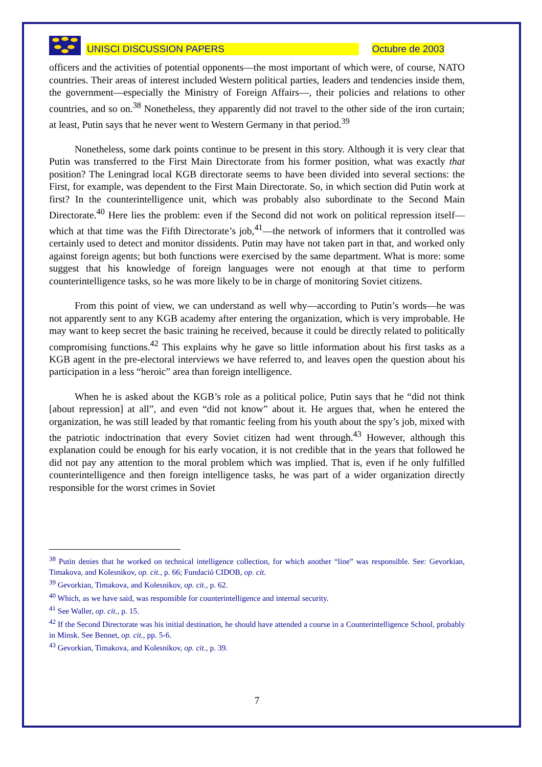UNISCI DISCUSSION PAPERS
Octubre de 2003
officers and the activities of potential opponents—the most important of which were, of course, NATO countries. Their areas of interest included Western political parties, leaders and tendencies inside them, the government—especially the Ministry of Foreign Affairs—, their policies and relations to other countries, and so on.<sup>38</sup> Nonetheless, they apparently did not travel to the other side of the iron curtain; at least, Putin says that he never went to Western Germany in that period.<sup>39</sup>
Nonetheless, some dark points continue to be present in this story. Although it is very clear that Putin was transferred to the First Main Directorate from his former position, what was exactly that position? The Leningrad local KGB directorate seems to have been divided into several sections: the First, for example, was dependent to the First Main Directorate. So, in which section did Putin work at first? In the counterintelligence unit, which was probably also subordinate to the Second Main Directorate.<sup>40</sup> Here lies the problem: even if the Second did not work on political repression itself—which at that time was the Fifth Directorate’s job,<sup>41</sup>—the network of informers that it controlled was certainly used to detect and monitor dissidents. Putin may have not taken part in that, and worked only against foreign agents; but both functions were exercised by the same department. What is more: some suggest that his knowledge of foreign languages were not enough at that time to perform counterintelligence tasks, so he was more likely to be in charge of monitoring Soviet citizens.
From this point of view, we can understand as well why—according to Putin’s words—he was not apparently sent to any KGB academy after entering the organization, which is very improbable. He may want to keep secret the basic training he received, because it could be directly related to politically compromising functions.<sup>42</sup> This explains why he gave so little information about his first tasks as a KGB agent in the pre-electoral interviews we have referred to, and leaves open the question about his participation in a less “heroic” area than foreign intelligence.
When he is asked about the KGB’s role as a political police, Putin says that he “did not think [about repression] at all”, and even “did not know” about it. He argues that, when he entered the organization, he was still leaded by that romantic feeling from his youth about the spy’s job, mixed with the patriotic indoctrination that every Soviet citizen had went through.<sup>43</sup> However, although this explanation could be enough for his early vocation, it is not credible that in the years that followed he did not pay any attention to the moral problem which was implied. That is, even if he only fulfilled counterintelligence and then foreign intelligence tasks, he was part of a wider organization directly responsible for the worst crimes in Soviet
<sup>38</sup> Putin denies that he worked on technical intelligence collection, for which another “line” was responsible. See: Gevorkian, Timakova, and Kolesnikov, op. cit., p. 66; Fundació CIDOB, op. cit.
<sup>39</sup> Gevorkian, Timakova, and Kolesnikov, op. cit., p. 62.
<sup>40</sup> Which, as we have said, was responsible for counterintelligence and internal security.
<sup>41</sup> See Waller, op. cit., p. 15.
<sup>42</sup> If the Second Directorate was his initial destination, he should have attended a course in a Counterintelligence School, probably in Minsk. See Bennet, op. cit., pp. 5-6.
<sup>43</sup> Gevorkian, Timakova, and Kolesnikov, op. cit., p. 39.
7